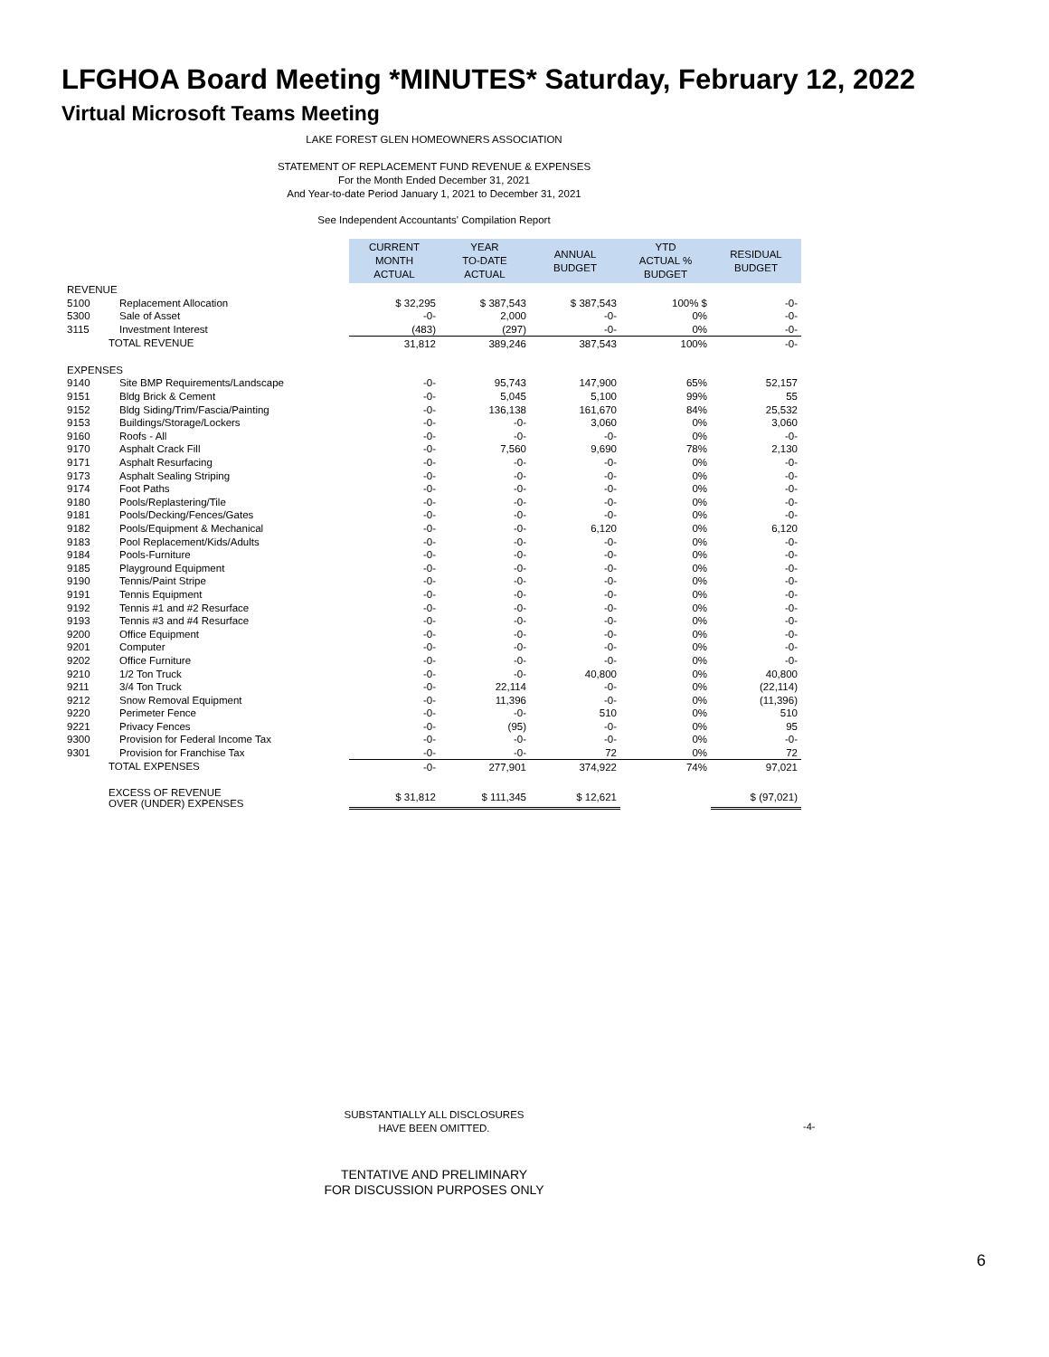LFGHOA Board Meeting *MINUTES* Saturday, February 12, 2022
Virtual Microsoft Teams Meeting
LAKE FOREST GLEN HOMEOWNERS ASSOCIATION
STATEMENT OF REPLACEMENT FUND REVENUE & EXPENSES
For the Month Ended December 31, 2021
And Year-to-date Period January 1, 2021 to December 31, 2021
See Independent Accountants' Compilation Report
| | | CURRENT MONTH ACTUAL | YEAR TO-DATE ACTUAL | ANNUAL BUDGET | YTD ACTUAL % BUDGET | RESIDUAL BUDGET |
| REVENUE | | | | | | |
| 5100 | Replacement Allocation | $ 32,295 | $ 387,543 | $ 387,543 | 100% $ | -0- |
| 5300 | Sale of Asset | -0- | 2,000 | -0- | 0% | -0- |
| 3115 | Investment Interest | (483) | (297) | -0- | 0% | -0- |
| TOTAL REVENUE | | 31,812 | 389,246 | 387,543 | 100% | -0- |
| EXPENSES | | | | | | |
| 9140 | Site BMP Requirements/Landscape | -0- | 95,743 | 147,900 | 65% | 52,157 |
| 9151 | Bldg Brick & Cement | -0- | 5,045 | 5,100 | 99% | 55 |
| 9152 | Bldg Siding/Trim/Fascia/Painting | -0- | 136,138 | 161,670 | 84% | 25,532 |
| 9153 | Buildings/Storage/Lockers | -0- | -0- | 3,060 | 0% | 3,060 |
| 9160 | Roofs - All | -0- | -0- | -0- | 0% | -0- |
| 9170 | Asphalt Crack Fill | -0- | 7,560 | 9,690 | 78% | 2,130 |
| 9171 | Asphalt Resurfacing | -0- | -0- | -0- | 0% | -0- |
| 9173 | Asphalt Sealing Striping | -0- | -0- | -0- | 0% | -0- |
| 9174 | Foot Paths | -0- | -0- | -0- | 0% | -0- |
| 9180 | Pools/Replastering/Tile | -0- | -0- | -0- | 0% | -0- |
| 9181 | Pools/Decking/Fences/Gates | -0- | -0- | -0- | 0% | -0- |
| 9182 | Pools/Equipment & Mechanical | -0- | -0- | 6,120 | 0% | 6,120 |
| 9183 | Pool Replacement/Kids/Adults | -0- | -0- | -0- | 0% | -0- |
| 9184 | Pools-Furniture | -0- | -0- | -0- | 0% | -0- |
| 9185 | Playground Equipment | -0- | -0- | -0- | 0% | -0- |
| 9190 | Tennis/Paint Stripe | -0- | -0- | -0- | 0% | -0- |
| 9191 | Tennis Equipment | -0- | -0- | -0- | 0% | -0- |
| 9192 | Tennis #1 and #2 Resurface | -0- | -0- | -0- | 0% | -0- |
| 9193 | Tennis #3 and #4 Resurface | -0- | -0- | -0- | 0% | -0- |
| 9200 | Office Equipment | -0- | -0- | -0- | 0% | -0- |
| 9201 | Computer | -0- | -0- | -0- | 0% | -0- |
| 9202 | Office Furniture | -0- | -0- | -0- | 0% | -0- |
| 9210 | 1/2 Ton Truck | -0- | -0- | 40,800 | 0% | 40,800 |
| 9211 | 3/4 Ton Truck | -0- | 22,114 | -0- | 0% | (22,114) |
| 9212 | Snow Removal Equipment | -0- | 11,396 | -0- | 0% | (11,396) |
| 9220 | Perimeter Fence | -0- | -0- | 510 | 0% | 510 |
| 9221 | Privacy Fences | -0- | (95) | -0- | 0% | 95 |
| 9300 | Provision for Federal Income Tax | -0- | -0- | -0- | 0% | -0- |
| 9301 | Provision for Franchise Tax | -0- | -0- | 72 | 0% | 72 |
| TOTAL EXPENSES | | -0- | 277,901 | 374,922 | 74% | 97,021 |
| EXCESS OF REVENUE OVER (UNDER) EXPENSES | | $ 31,812 | $ 111,345 | $ 12,621 | | $ (97,021) |
SUBSTANTIALLY ALL DISCLOSURES
HAVE BEEN OMITTED.
-4-
TENTATIVE AND PRELIMINARY
FOR DISCUSSION PURPOSES ONLY
6